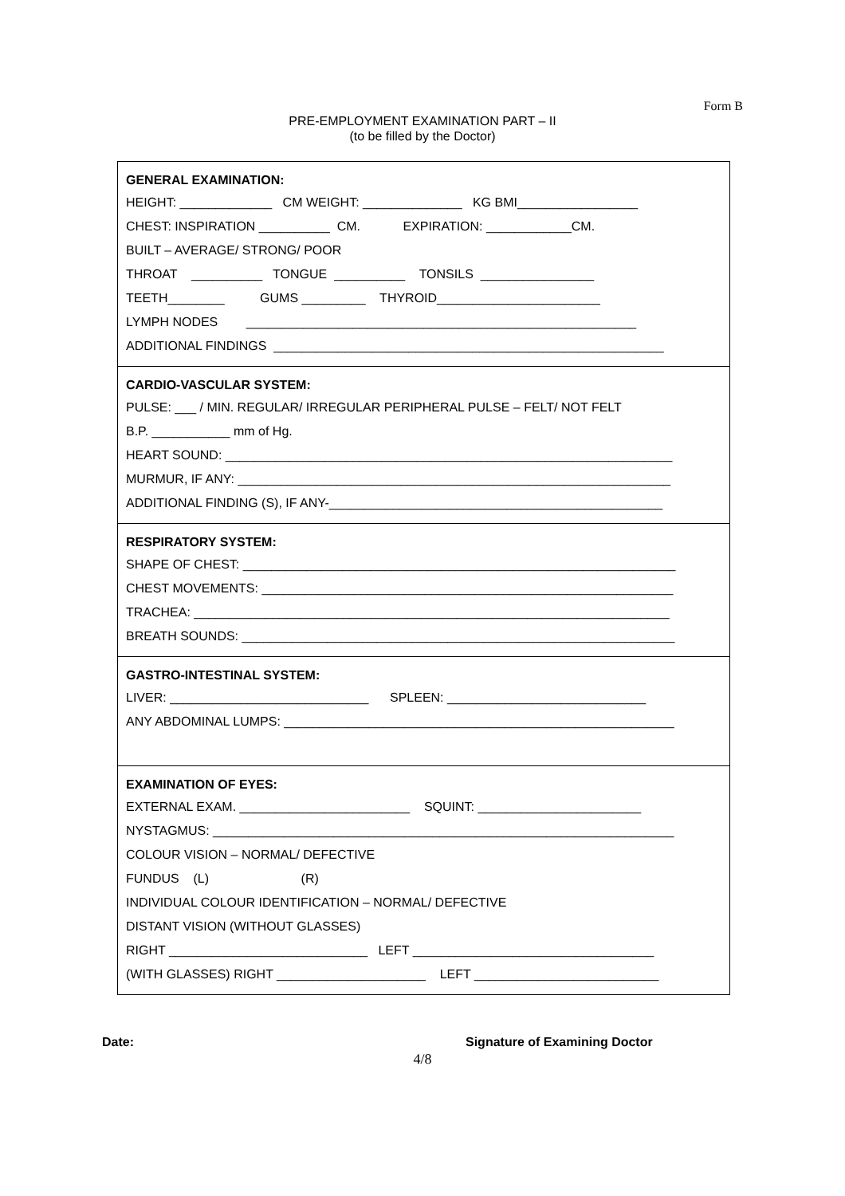Form B
PRE-EMPLOYMENT EXAMINATION PART – II
(to be filled by the Doctor)
GENERAL EXAMINATION:
HEIGHT: _____________ CM WEIGHT: ______________ KG BMI_________________
CHEST: INSPIRATION __________ CM. EXPIRATION: ____________CM.
BUILT – AVERAGE/ STRONG/ POOR
THROAT __________ TONGUE __________ TONSILS ________________
TEETH________ GUMS _________ THYROID_______________________
LYMPH NODES _______________________________________________________
ADDITIONAL FINDINGS _______________________________________________________
CARDIO-VASCULAR SYSTEM:
PULSE: ___ / MIN. REGULAR/ IRREGULAR PERIPHERAL PULSE – FELT/ NOT FELT
B.P. ___________ mm of Hg.
HEART SOUND: _______________________________________________________________
MURMUR, IF ANY: _____________________________________________________________
ADDITIONAL FINDING (S), IF ANY-_______________________________________________
RESPIRATORY SYSTEM:
SHAPE OF CHEST: _____________________________________________________________
CHEST MOVEMENTS: __________________________________________________________
TRACHEA: ___________________________________________________________________
BREATH SOUNDS: _____________________________________________________________
GASTRO-INTESTINAL SYSTEM:
LIVER: ____________________________ SPLEEN: ____________________________
ANY ABDOMINAL LUMPS: _______________________________________________________
EXAMINATION OF EYES:
EXTERNAL EXAM. ________________________ SQUINT: _______________________
NYSTAGMUS: _________________________________________________________________
COLOUR VISION – NORMAL/ DEFECTIVE
FUNDUS (L) (R)
INDIVIDUAL COLOUR IDENTIFICATION – NORMAL/ DEFECTIVE
DISTANT VISION (WITHOUT GLASSES)
RIGHT ____________________________ LEFT __________________________________
(WITH GLASSES) RIGHT _____________________ LEFT __________________________
Date: Signature of Examining Doctor
4/8